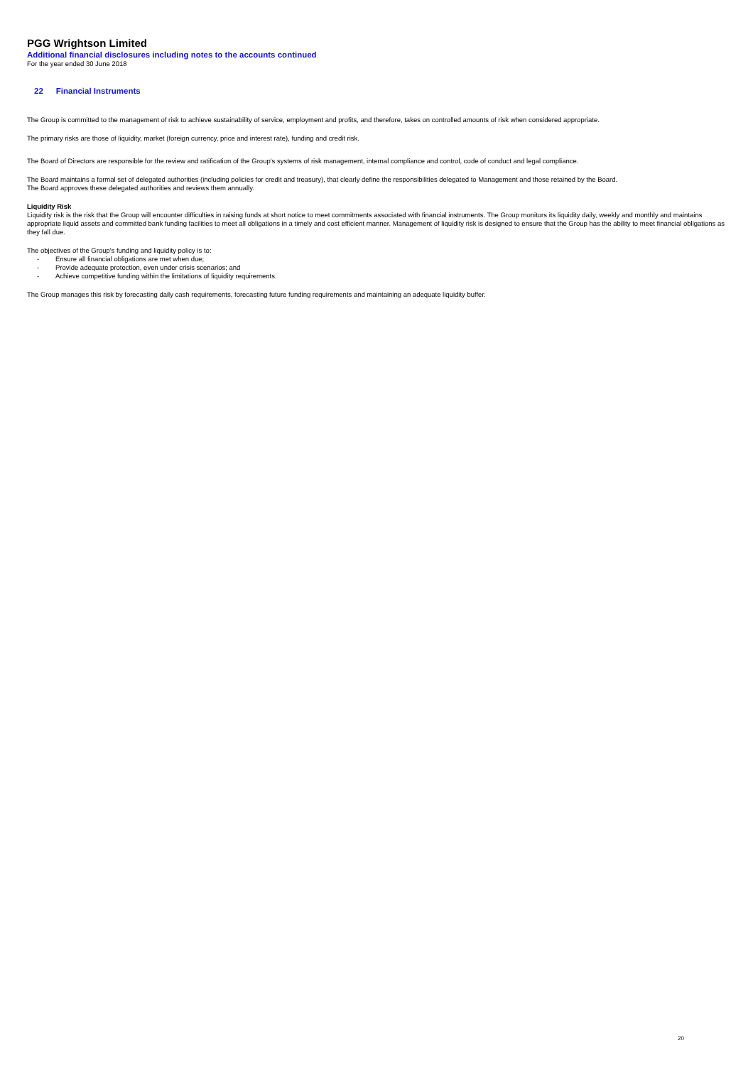PGG Wrightson Limited
Additional financial disclosures including notes to the accounts continued
For the year ended 30 June 2018
22 Financial Instruments
The Group is committed to the management of risk to achieve sustainability of service, employment and profits, and therefore, takes on controlled amounts of risk when considered appropriate.
The primary risks are those of liquidity, market (foreign currency, price and interest rate), funding and credit risk.
The Board of Directors are responsible for the review and ratification of the Group's systems of risk management, internal compliance and control, code of conduct and legal compliance.
The Board maintains a formal set of delegated authorities (including policies for credit and treasury), that clearly define the responsibilities delegated to Management and those retained by the Board.
The Board approves these delegated authorities and reviews them annually.
Liquidity Risk
Liquidity risk is the risk that the Group will encounter difficulties in raising funds at short notice to meet commitments associated with financial instruments. The Group monitors its liquidity daily, weekly and monthly and maintains appropriate liquid assets and committed bank funding facilities to meet all obligations in a timely and cost efficient manner. Management of liquidity risk is designed to ensure that the Group has the ability to meet financial obligations as they fall due.
The objectives of the Group's funding and liquidity policy is to:
- Ensure all financial obligations are met when due;
- Provide adequate protection, even under crisis scenarios; and
- Achieve competitive funding within the limitations of liquidity requirements.
The Group manages this risk by forecasting daily cash requirements, forecasting future funding requirements and maintaining an adequate liquidity buffer.
20